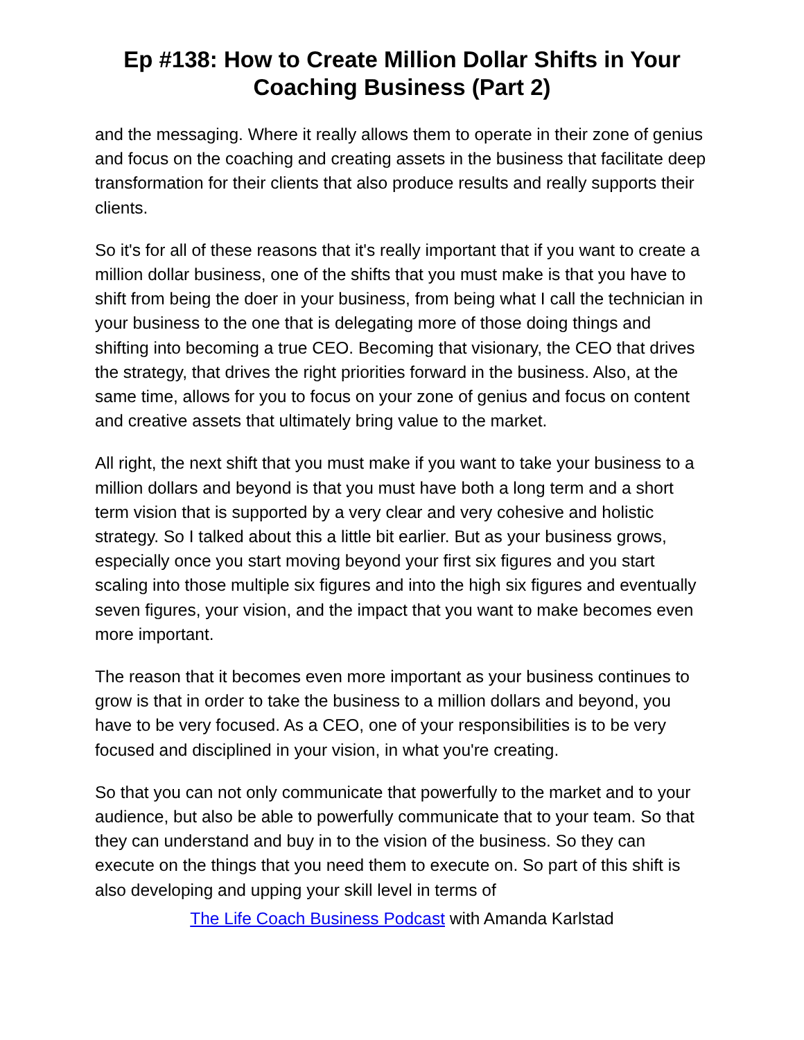Ep #138: How to Create Million Dollar Shifts in Your Coaching Business (Part 2)
and the messaging. Where it really allows them to operate in their zone of genius and focus on the coaching and creating assets in the business that facilitate deep transformation for their clients that also produce results and really supports their clients.
So it's for all of these reasons that it's really important that if you want to create a million dollar business, one of the shifts that you must make is that you have to shift from being the doer in your business, from being what I call the technician in your business to the one that is delegating more of those doing things and shifting into becoming a true CEO. Becoming that visionary, the CEO that drives the strategy, that drives the right priorities forward in the business. Also, at the same time, allows for you to focus on your zone of genius and focus on content and creative assets that ultimately bring value to the market.
All right, the next shift that you must make if you want to take your business to a million dollars and beyond is that you must have both a long term and a short term vision that is supported by a very clear and very cohesive and holistic strategy. So I talked about this a little bit earlier. But as your business grows, especially once you start moving beyond your first six figures and you start scaling into those multiple six figures and into the high six figures and eventually seven figures, your vision, and the impact that you want to make becomes even more important.
The reason that it becomes even more important as your business continues to grow is that in order to take the business to a million dollars and beyond, you have to be very focused. As a CEO, one of your responsibilities is to be very focused and disciplined in your vision, in what you're creating.
So that you can not only communicate that powerfully to the market and to your audience, but also be able to powerfully communicate that to your team. So that they can understand and buy in to the vision of the business. So they can execute on the things that you need them to execute on. So part of this shift is also developing and upping your skill level in terms of
The Life Coach Business Podcast with Amanda Karlstad